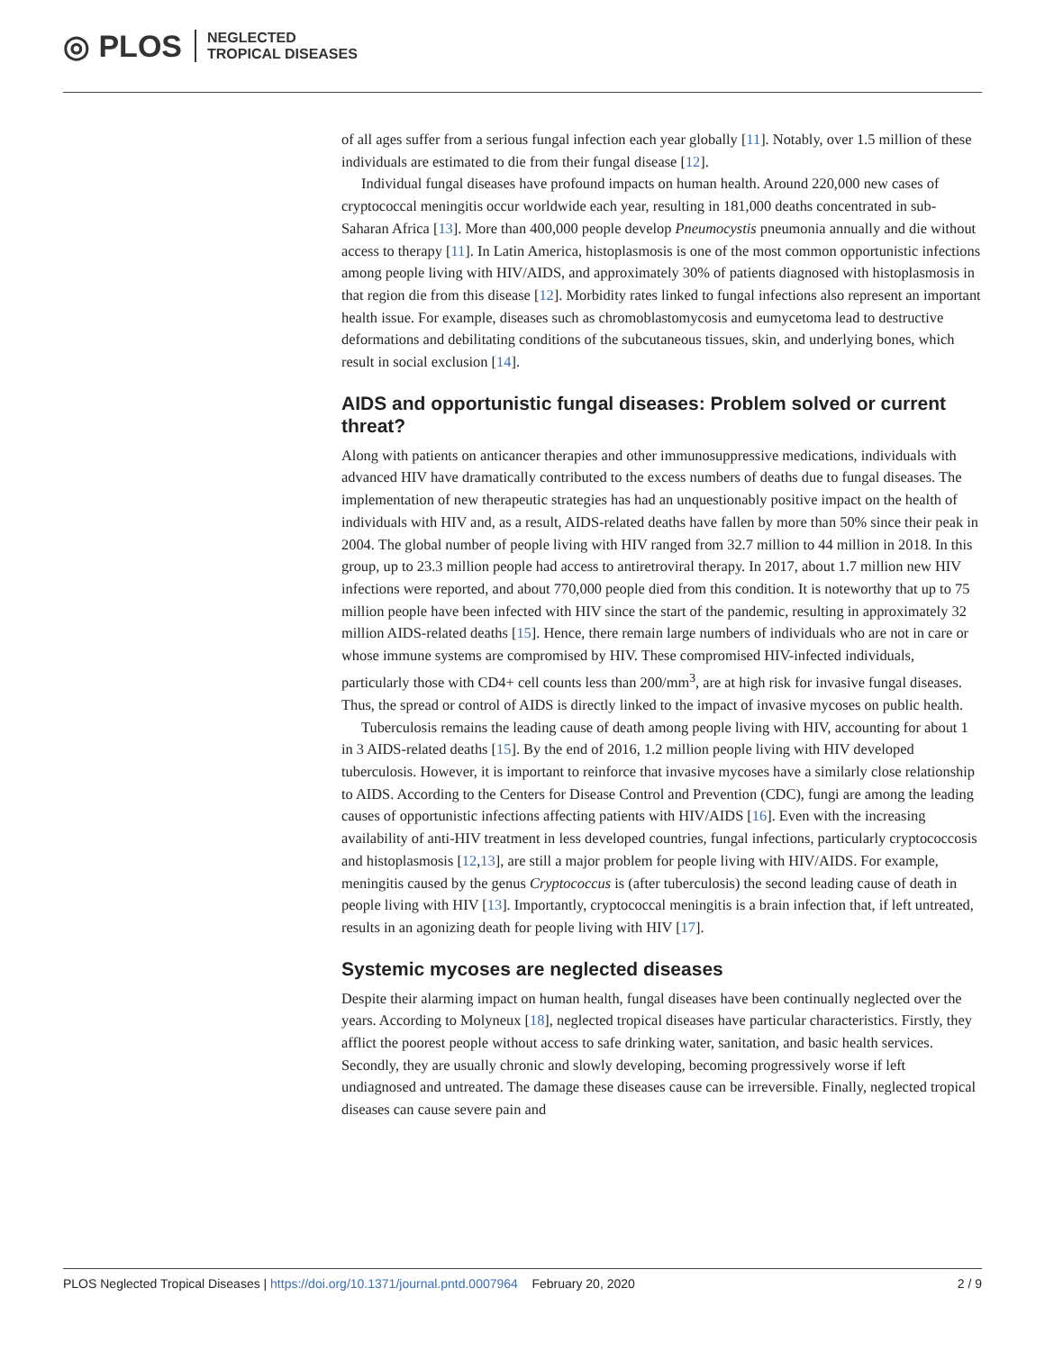◎ PLOS
NEGLECTED
TROPICAL DISEASES
of all ages suffer from a serious fungal infection each year globally [11]. Notably, over 1.5 million of these individuals are estimated to die from their fungal disease [12].
Individual fungal diseases have profound impacts on human health. Around 220,000 new cases of cryptococcal meningitis occur worldwide each year, resulting in 181,000 deaths concentrated in sub-Saharan Africa [13]. More than 400,000 people develop Pneumocystis pneumonia annually and die without access to therapy [11]. In Latin America, histoplasmosis is one of the most common opportunistic infections among people living with HIV/AIDS, and approximately 30% of patients diagnosed with histoplasmosis in that region die from this disease [12]. Morbidity rates linked to fungal infections also represent an important health issue. For example, diseases such as chromoblastomycosis and eumycetoma lead to destructive deformations and debilitating conditions of the subcutaneous tissues, skin, and underlying bones, which result in social exclusion [14].
AIDS and opportunistic fungal diseases: Problem solved or current threat?
Along with patients on anticancer therapies and other immunosuppressive medications, individuals with advanced HIV have dramatically contributed to the excess numbers of deaths due to fungal diseases. The implementation of new therapeutic strategies has had an unquestionably positive impact on the health of individuals with HIV and, as a result, AIDS-related deaths have fallen by more than 50% since their peak in 2004. The global number of people living with HIV ranged from 32.7 million to 44 million in 2018. In this group, up to 23.3 million people had access to antiretroviral therapy. In 2017, about 1.7 million new HIV infections were reported, and about 770,000 people died from this condition. It is noteworthy that up to 75 million people have been infected with HIV since the start of the pandemic, resulting in approximately 32 million AIDS-related deaths [15]. Hence, there remain large numbers of individuals who are not in care or whose immune systems are compromised by HIV. These compromised HIV-infected individuals, particularly those with CD4+ cell counts less than 200/mm<sup>3</sup>, are at high risk for invasive fungal diseases. Thus, the spread or control of AIDS is directly linked to the impact of invasive mycoses on public health.
Tuberculosis remains the leading cause of death among people living with HIV, accounting for about 1 in 3 AIDS-related deaths [15]. By the end of 2016, 1.2 million people living with HIV developed tuberculosis. However, it is important to reinforce that invasive mycoses have a similarly close relationship to AIDS. According to the Centers for Disease Control and Prevention (CDC), fungi are among the leading causes of opportunistic infections affecting patients with HIV/AIDS [16]. Even with the increasing availability of anti-HIV treatment in less developed countries, fungal infections, particularly cryptococcosis and histoplasmosis [12,13], are still a major problem for people living with HIV/AIDS. For example, meningitis caused by the genus Cryptococcus is (after tuberculosis) the second leading cause of death in people living with HIV [13]. Importantly, cryptococcal meningitis is a brain infection that, if left untreated, results in an agonizing death for people living with HIV [17].
Systemic mycoses are neglected diseases
Despite their alarming impact on human health, fungal diseases have been continually neglected over the years. According to Molyneux [18], neglected tropical diseases have particular characteristics. Firstly, they afflict the poorest people without access to safe drinking water, sanitation, and basic health services. Secondly, they are usually chronic and slowly developing, becoming progressively worse if left undiagnosed and untreated. The damage these diseases cause can be irreversible. Finally, neglected tropical diseases can cause severe pain and
PLOS Neglected Tropical Diseases | https://doi.org/10.1371/journal.pntd.0007964 February 20, 2020 2 / 9